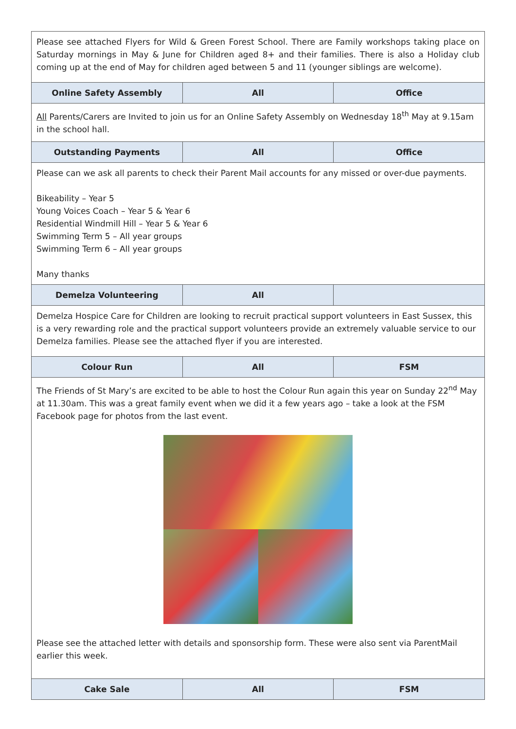| Please see attached Flyers for Wild & Green Forest School. There are Family workshops taking place on Saturday mornings in May & June for Children aged 8+ and their families. There is also a Holiday club coming up at the end of May for children aged between 5 and 11 (younger siblings are welcome). | | |
| Online Safety Assembly | All | Office |
| All Parents/Carers are Invited to join us for an Online Safety Assembly on Wednesday 18<sup>th</sup> May at 9.15am in the school hall. | | |
| Outstanding Payments | All | Office |
| Please can we ask all parents to check their Parent Mail accounts for any missed or over-due payments. Bikeability – Year 5 Young Voices Coach – Year 5 & Year 6 Residential Windmill Hill – Year 5 & Year 6 Swimming Term 5 – All year groups Swimming Term 6 – All year groups Many thanks | | |
| Demelza Volunteering | All | |
| Demelza Hospice Care for Children are looking to recruit practical support volunteers in East Sussex, this is a very rewarding role and the practical support volunteers provide an extremely valuable service to our Demelza families. Please see the attached flyer if you are interested. | | |
| Colour Run | All | FSM |
| The Friends of St Mary’s are excited to be able to host the Colour Run again this year on Sunday 22<sup>nd</sup> May at 11.30am. This was a great family event when we did it a few years ago – take a look at the FSM Facebook page for photos from the last event. Please see the attached letter with details and sponsorship form. These were also sent via ParentMail earlier this week. | | |
| Cake Sale | All | FSM |